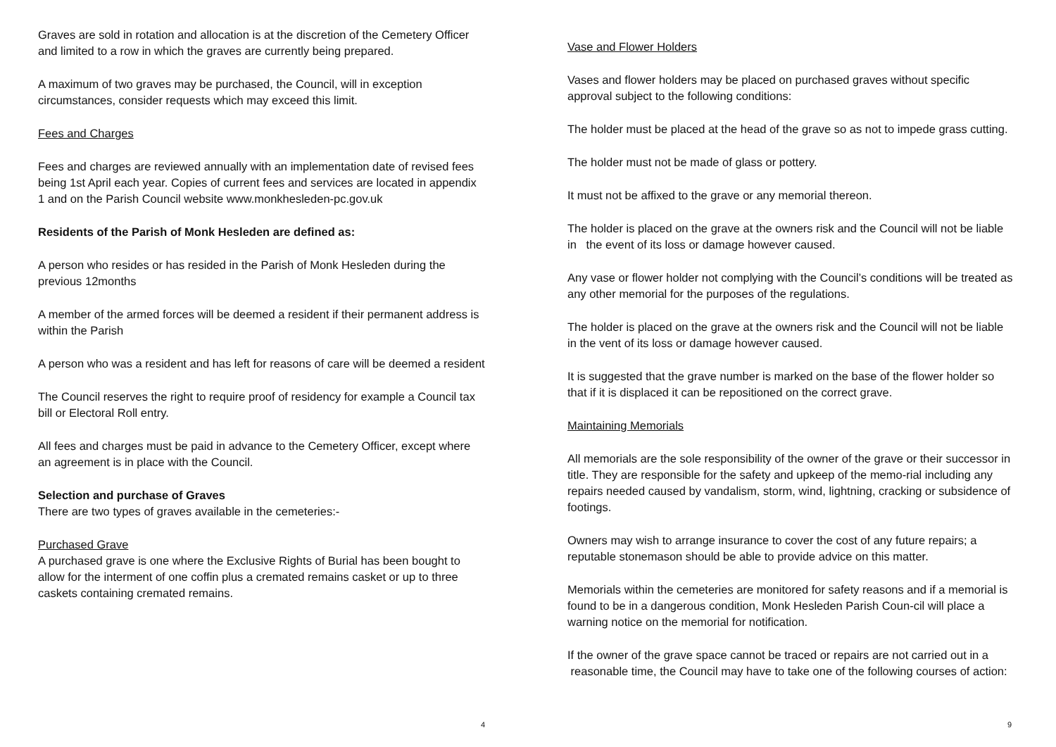Graves are sold in rotation and allocation is at the discretion of the Cemetery Officer and limited to a row in which the graves are currently being prepared.
A maximum of two graves may be purchased, the Council, will in exception circumstances, consider requests which may exceed this limit.
Fees and Charges
Fees and charges are reviewed annually with an implementation date of revised fees being 1st April each year. Copies of current fees and services are located in appendix 1 and on the Parish Council website www.monkhesleden-pc.gov.uk
Residents of the Parish of Monk Hesleden are defined as:
A person who resides or has resided in the Parish of Monk Hesleden during the previous 12months
A member of the armed forces will be deemed a resident if their permanent address is within the Parish
A person who was a resident and has left for reasons of care will be deemed a resident
The Council reserves the right to require proof of residency for example a Council tax bill or Electoral Roll entry.
All fees and charges must be paid in advance to the Cemetery Officer, except where an agreement is in place with the Council.
Selection and purchase of Graves
There are two types of graves available in the cemeteries:-
Purchased Grave
A purchased grave is one where the Exclusive Rights of Burial has been bought to allow for the interment of one coffin plus a cremated remains casket or up to three caskets containing cremated remains.
4
Vase and Flower Holders
Vases and flower holders may be placed on purchased graves without specific approval subject to the following conditions:
The holder must be placed at the head of the grave so as not to impede grass cutting.
The holder must not be made of glass or pottery.
It must not be affixed to the grave or any memorial thereon.
The holder is placed on the grave at the owners risk and the Council will not be liable in the event of its loss or damage however caused.
Any vase or flower holder not complying with the Council’s conditions will be treated as any other memorial for the purposes of the regulations.
The holder is placed on the grave at the owners risk and the Council will not be liable in the vent of its loss or damage however caused.
It is suggested that the grave number is marked on the base of the flower holder so that if it is displaced it can be repositioned on the correct grave.
Maintaining Memorials
All memorials are the sole responsibility of the owner of the grave or their successor in title. They are responsible for the safety and upkeep of the memo-rial including any repairs needed caused by vandalism, storm, wind, lightning, cracking or subsidence of footings.
Owners may wish to arrange insurance to cover the cost of any future repairs; a reputable stonemason should be able to provide advice on this matter.
Memorials within the cemeteries are monitored for safety reasons and if a memorial is found to be in a dangerous condition, Monk Hesleden Parish Coun-cil will place a warning notice on the memorial for notification.
If the owner of the grave space cannot be traced or repairs are not carried out in a reasonable time, the Council may have to take one of the following courses of action:
9